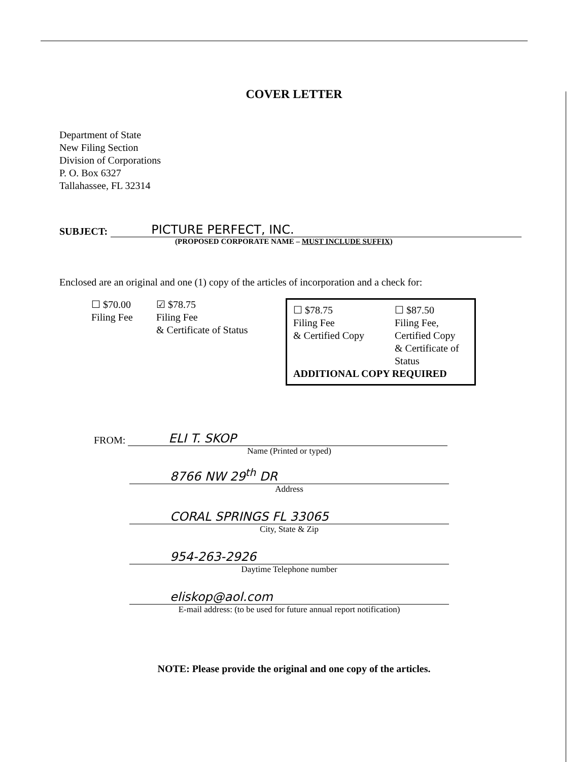COVER LETTER
Department of State
New Filing Section
Division of Corporations
P. O. Box 6327
Tallahassee, FL 32314
SUBJECT: PICTURE PERFECT, INC.
(PROPOSED CORPORATE NAME – MUST INCLUDE SUFFIX)
Enclosed are an original and one (1) copy of the articles of incorporation and a check for:
☐ $70.00
Filing Fee
☑ $78.75
Filing Fee
& Certificate of Status
☐ $78.75
Filing Fee
& Certified Copy
☐ $87.50
Filing Fee,
Certified Copy
& Certificate of
Status
ADDITIONAL COPY REQUIRED
FROM:
ELI T. SKOP
Name (Printed or typed)
8766 NW 29<sup>th</sup> DR
Address
CORAL SPRINGS FL 33065
City, State & Zip
954-263-2926
Daytime Telephone number
eliskop@aol.com
E-mail address: (to be used for future annual report notification)
NOTE: Please provide the original and one copy of the articles.